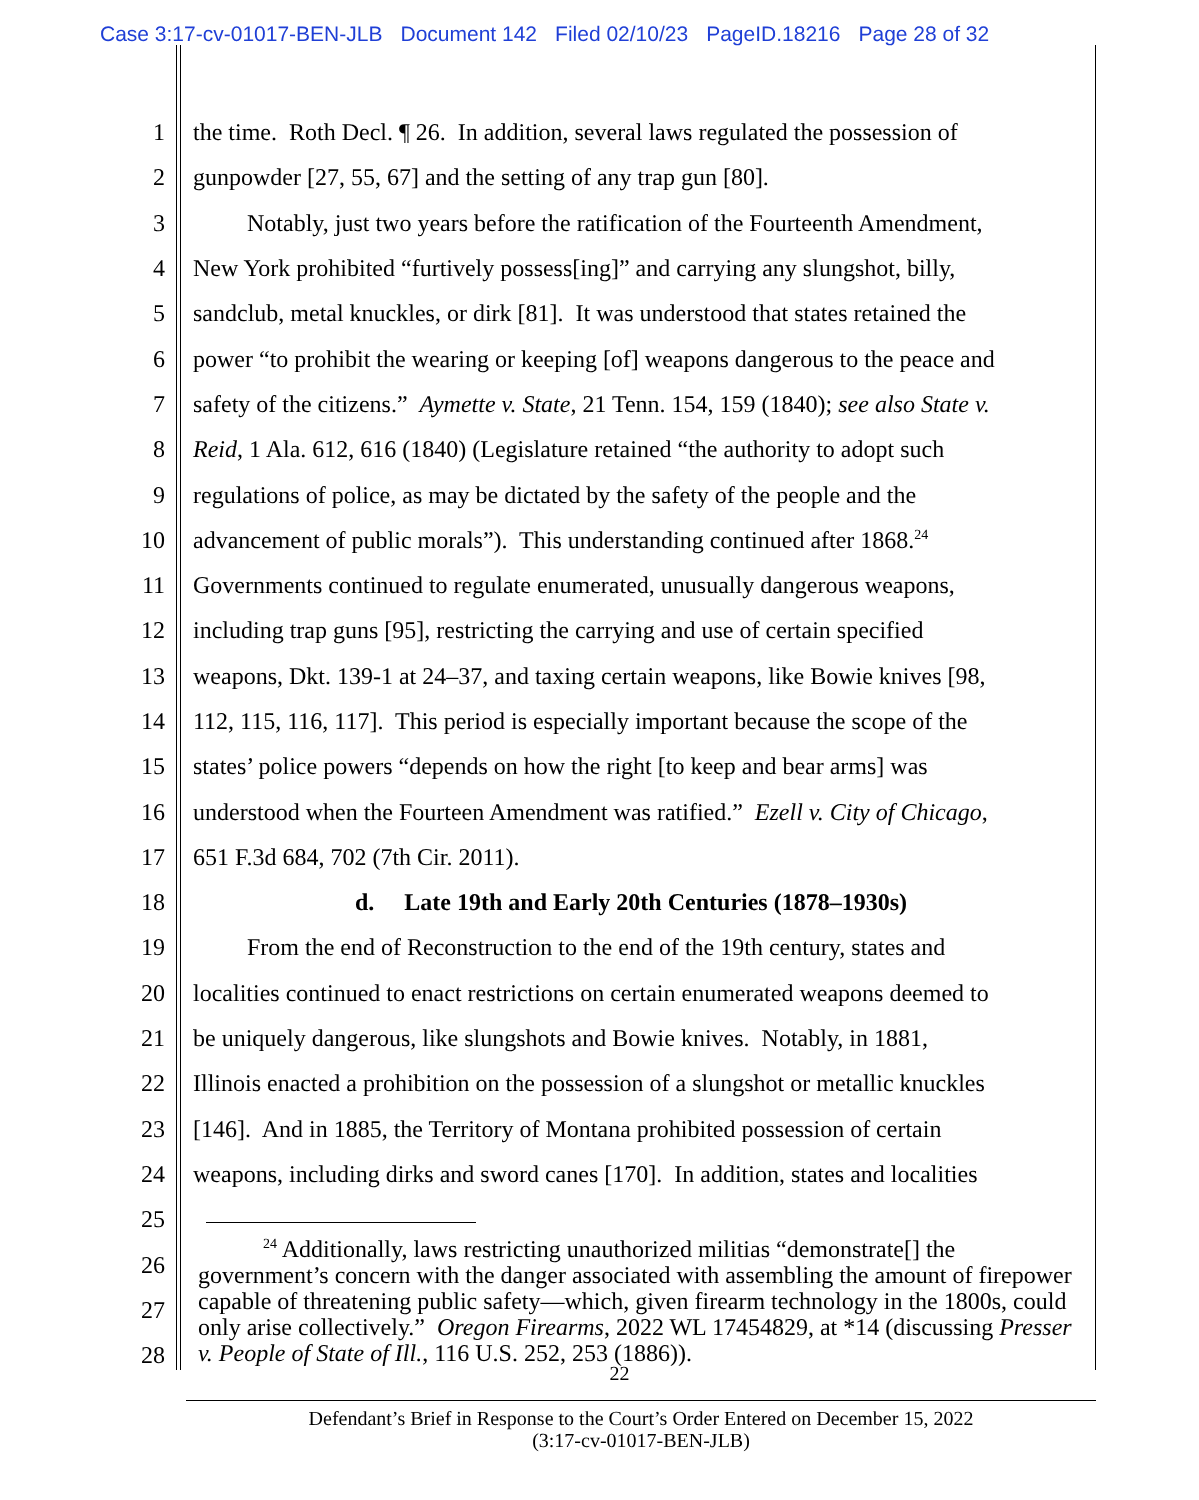Case 3:17-cv-01017-BEN-JLB Document 142 Filed 02/10/23 PageID.18216 Page 28 of 32
1 the time. Roth Decl. ¶ 26. In addition, several laws regulated the possession of
2 gunpowder [27, 55, 67] and the setting of any trap gun [80].
3 Notably, just two years before the ratification of the Fourteenth Amendment,
4 New York prohibited “furtively possess[ing]” and carrying any slungshot, billy,
5 sandclub, metal knuckles, or dirk [81]. It was understood that states retained the
6 power “to prohibit the wearing or keeping [of] weapons dangerous to the peace and
7 safety of the citizens.” Aymette v. State, 21 Tenn. 154, 159 (1840); see also State v.
8 Reid, 1 Ala. 612, 616 (1840) (Legislature retained “the authority to adopt such
9 regulations of police, as may be dictated by the safety of the people and the
10 advancement of public morals”). This understanding continued after 1868.<sup>24</sup>
11 Governments continued to regulate enumerated, unusually dangerous weapons,
12 including trap guns [95], restricting the carrying and use of certain specified
13 weapons, Dkt. 139-1 at 24–37, and taxing certain weapons, like Bowie knives [98,
14 112, 115, 116, 117]. This period is especially important because the scope of the
15 states’ police powers “depends on how the right [to keep and bear arms] was
16 understood when the Fourteen Amendment was ratified.” Ezell v. City of Chicago,
17 651 F.3d 684, 702 (7th Cir. 2011).
18 d. Late 19th and Early 20th Centuries (1878–1930s)
19 From the end of Reconstruction to the end of the 19th century, states and
20 localities continued to enact restrictions on certain enumerated weapons deemed to
21 be uniquely dangerous, like slungshots and Bowie knives. Notably, in 1881,
22 Illinois enacted a prohibition on the possession of a slungshot or metallic knuckles
23 [146]. And in 1885, the Territory of Montana prohibited possession of certain
24 weapons, including dirks and sword canes [170]. In addition, states and localities
25
26
27
28
<sup>24</sup> Additionally, laws restricting unauthorized militias “demonstrate[] the government’s concern with the danger associated with assembling the amount of firepower capable of threatening public safety—which, given firearm technology in the 1800s, could only arise collectively.” Oregon Firearms, 2022 WL 17454829, at *14 (discussing Presser v. People of State of Ill., 116 U.S. 252, 253 (1886)).
22
Defendant’s Brief in Response to the Court’s Order Entered on December 15, 2022
(3:17-cv-01017-BEN-JLB)